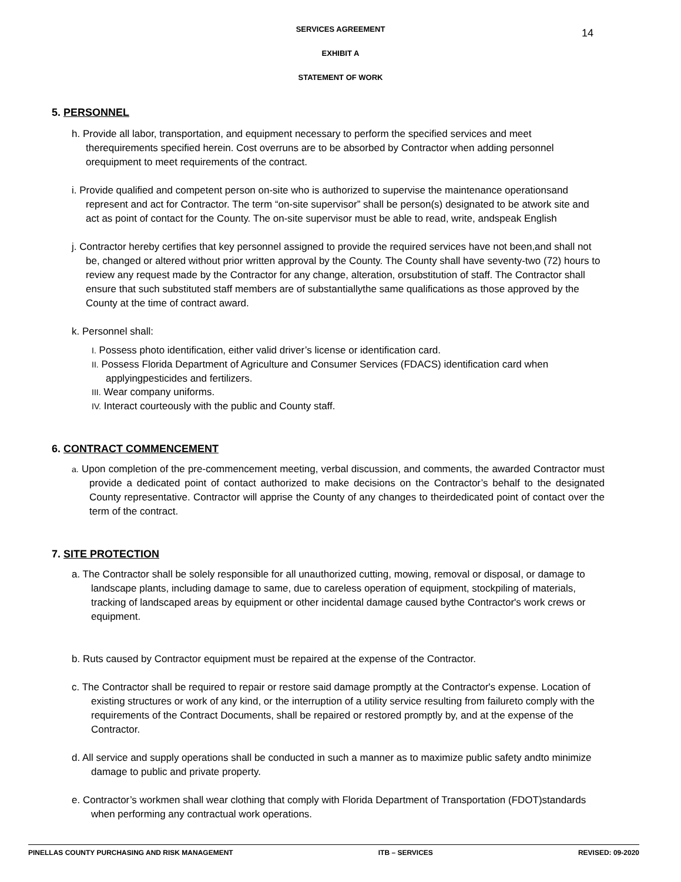14
SERVICES AGREEMENT
EXHIBIT A
STATEMENT OF WORK
5. PERSONNEL
h. Provide all labor, transportation, and equipment necessary to perform the specified services and meet therequirements specified herein. Cost overruns are to be absorbed by Contractor when adding personnel orequipment to meet requirements of the contract.
i. Provide qualified and competent person on-site who is authorized to supervise the maintenance operationsand represent and act for Contractor. The term “on-site supervisor” shall be person(s) designated to be atwork site and act as point of contact for the County. The on-site supervisor must be able to read, write, andspeak English
j. Contractor hereby certifies that key personnel assigned to provide the required services have not been,and shall not be, changed or altered without prior written approval by the County. The County shall have seventy-two (72) hours to review any request made by the Contractor for any change, alteration, orsubstitution of staff. The Contractor shall ensure that such substituted staff members are of substantiallythe same qualifications as those approved by the County at the time of contract award.
k. Personnel shall:
I. Possess photo identification, either valid driver’s license or identification card.
II. Possess Florida Department of Agriculture and Consumer Services (FDACS) identification card when applyingpesticides and fertilizers.
III. Wear company uniforms.
IV. Interact courteously with the public and County staff.
6. CONTRACT COMMENCEMENT
a. Upon completion of the pre-commencement meeting, verbal discussion, and comments, the awarded Contractor must provide a dedicated point of contact authorized to make decisions on the Contractor’s behalf to the designated County representative. Contractor will apprise the County of any changes to theirdedicated point of contact over the term of the contract.
7. SITE PROTECTION
a. The Contractor shall be solely responsible for all unauthorized cutting, mowing, removal or disposal, or damage to landscape plants, including damage to same, due to careless operation of equipment, stockpiling of materials, tracking of landscaped areas by equipment or other incidental damage caused bythe Contractor's work crews or equipment.
b. Ruts caused by Contractor equipment must be repaired at the expense of the Contractor.
c. The Contractor shall be required to repair or restore said damage promptly at the Contractor's expense. Location of existing structures or work of any kind, or the interruption of a utility service resulting from failureto comply with the requirements of the Contract Documents, shall be repaired or restored promptly by, and at the expense of the Contractor.
d. All service and supply operations shall be conducted in such a manner as to maximize public safety andto minimize damage to public and private property.
e. Contractor’s workmen shall wear clothing that comply with Florida Department of Transportation (FDOT)standards when performing any contractual work operations.
PINELLAS COUNTY PURCHASING AND RISK MANAGEMENT ITB – SERVICES REVISED: 09-2020